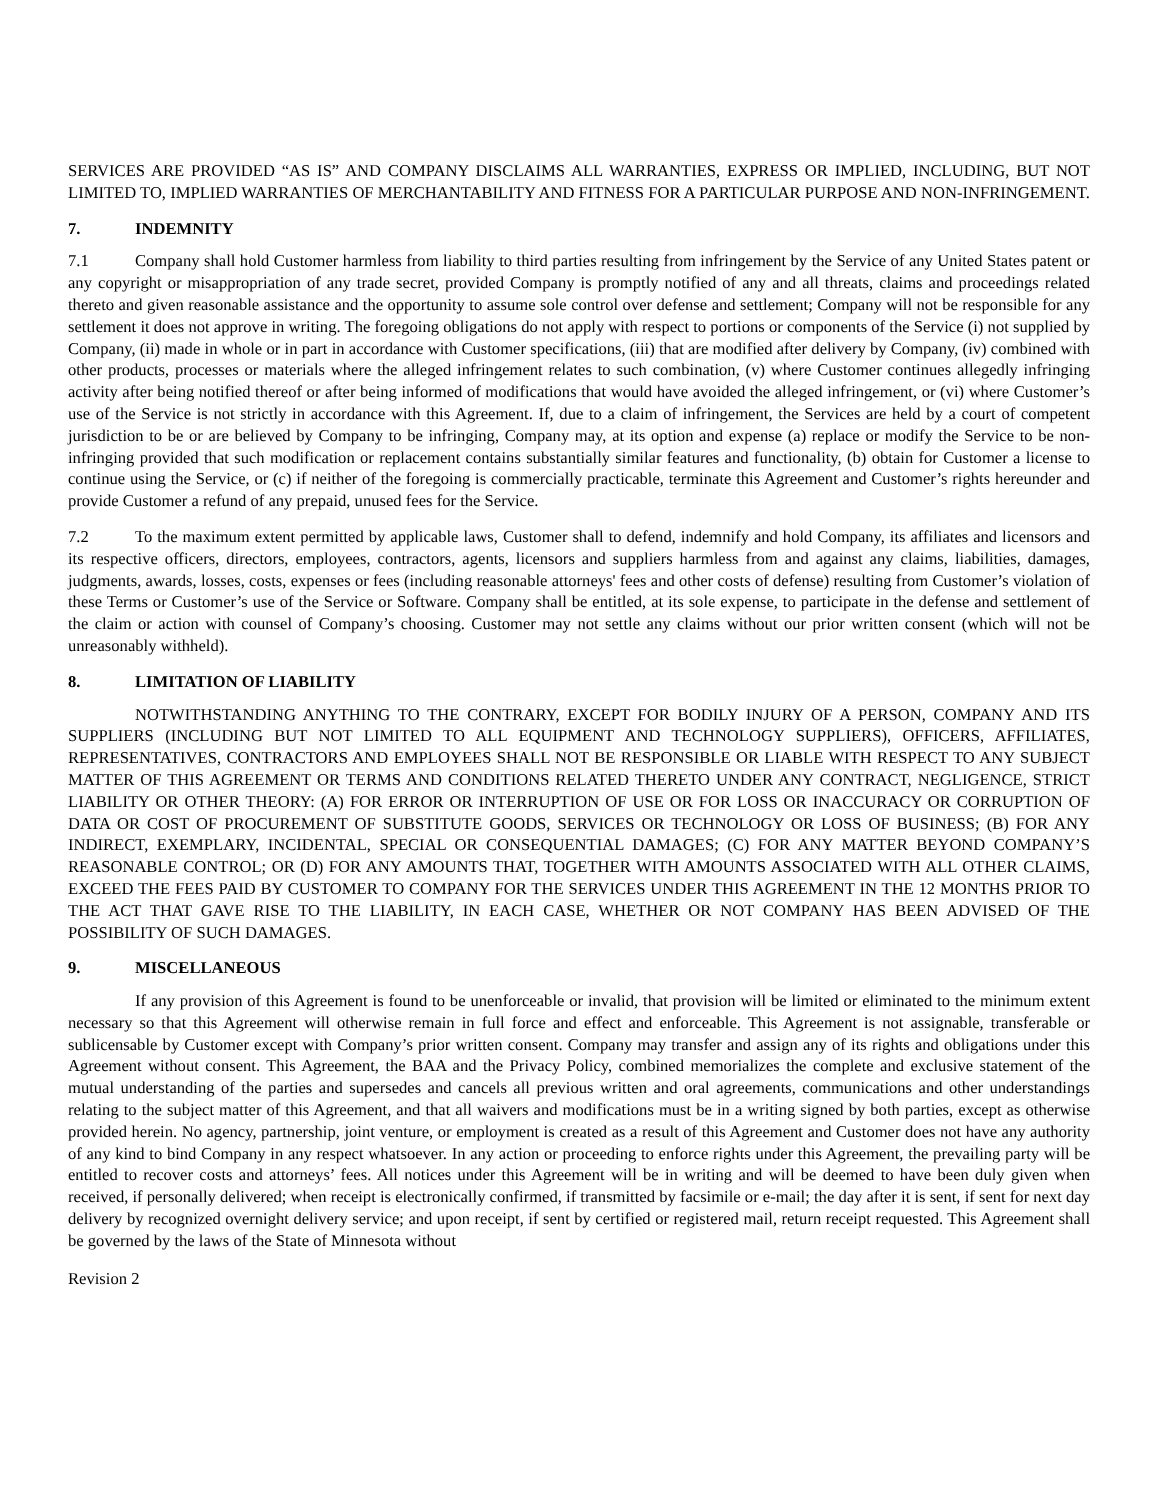SERVICES ARE PROVIDED “AS IS” AND COMPANY DISCLAIMS ALL WARRANTIES, EXPRESS OR IMPLIED, INCLUDING, BUT NOT LIMITED TO, IMPLIED WARRANTIES OF MERCHANTABILITY AND FITNESS FOR A PARTICULAR PURPOSE AND NON-INFRINGEMENT.
7. INDEMNITY
7.1 Company shall hold Customer harmless from liability to third parties resulting from infringement by the Service of any United States patent or any copyright or misappropriation of any trade secret, provided Company is promptly notified of any and all threats, claims and proceedings related thereto and given reasonable assistance and the opportunity to assume sole control over defense and settlement; Company will not be responsible for any settlement it does not approve in writing. The foregoing obligations do not apply with respect to portions or components of the Service (i) not supplied by Company, (ii) made in whole or in part in accordance with Customer specifications, (iii) that are modified after delivery by Company, (iv) combined with other products, processes or materials where the alleged infringement relates to such combination, (v) where Customer continues allegedly infringing activity after being notified thereof or after being informed of modifications that would have avoided the alleged infringement, or (vi) where Customer’s use of the Service is not strictly in accordance with this Agreement. If, due to a claim of infringement, the Services are held by a court of competent jurisdiction to be or are believed by Company to be infringing, Company may, at its option and expense (a) replace or modify the Service to be non-infringing provided that such modification or replacement contains substantially similar features and functionality, (b) obtain for Customer a license to continue using the Service, or (c) if neither of the foregoing is commercially practicable, terminate this Agreement and Customer’s rights hereunder and provide Customer a refund of any prepaid, unused fees for the Service.
7.2 To the maximum extent permitted by applicable laws, Customer shall to defend, indemnify and hold Company, its affiliates and licensors and its respective officers, directors, employees, contractors, agents, licensors and suppliers harmless from and against any claims, liabilities, damages, judgments, awards, losses, costs, expenses or fees (including reasonable attorneys' fees and other costs of defense) resulting from Customer’s violation of these Terms or Customer’s use of the Service or Software. Company shall be entitled, at its sole expense, to participate in the defense and settlement of the claim or action with counsel of Company’s choosing. Customer may not settle any claims without our prior written consent (which will not be unreasonably withheld).
8. LIMITATION OF LIABILITY
NOTWITHSTANDING ANYTHING TO THE CONTRARY, EXCEPT FOR BODILY INJURY OF A PERSON, COMPANY AND ITS SUPPLIERS (INCLUDING BUT NOT LIMITED TO ALL EQUIPMENT AND TECHNOLOGY SUPPLIERS), OFFICERS, AFFILIATES, REPRESENTATIVES, CONTRACTORS AND EMPLOYEES SHALL NOT BE RESPONSIBLE OR LIABLE WITH RESPECT TO ANY SUBJECT MATTER OF THIS AGREEMENT OR TERMS AND CONDITIONS RELATED THERETO UNDER ANY CONTRACT, NEGLIGENCE, STRICT LIABILITY OR OTHER THEORY: (A) FOR ERROR OR INTERRUPTION OF USE OR FOR LOSS OR INACCURACY OR CORRUPTION OF DATA OR COST OF PROCUREMENT OF SUBSTITUTE GOODS, SERVICES OR TECHNOLOGY OR LOSS OF BUSINESS; (B) FOR ANY INDIRECT, EXEMPLARY, INCIDENTAL, SPECIAL OR CONSEQUENTIAL DAMAGES; (C) FOR ANY MATTER BEYOND COMPANY’S REASONABLE CONTROL; OR (D) FOR ANY AMOUNTS THAT, TOGETHER WITH AMOUNTS ASSOCIATED WITH ALL OTHER CLAIMS, EXCEED THE FEES PAID BY CUSTOMER TO COMPANY FOR THE SERVICES UNDER THIS AGREEMENT IN THE 12 MONTHS PRIOR TO THE ACT THAT GAVE RISE TO THE LIABILITY, IN EACH CASE, WHETHER OR NOT COMPANY HAS BEEN ADVISED OF THE POSSIBILITY OF SUCH DAMAGES.
9. MISCELLANEOUS
If any provision of this Agreement is found to be unenforceable or invalid, that provision will be limited or eliminated to the minimum extent necessary so that this Agreement will otherwise remain in full force and effect and enforceable. This Agreement is not assignable, transferable or sublicensable by Customer except with Company’s prior written consent. Company may transfer and assign any of its rights and obligations under this Agreement without consent. This Agreement, the BAA and the Privacy Policy, combined memorializes the complete and exclusive statement of the mutual understanding of the parties and supersedes and cancels all previous written and oral agreements, communications and other understandings relating to the subject matter of this Agreement, and that all waivers and modifications must be in a writing signed by both parties, except as otherwise provided herein. No agency, partnership, joint venture, or employment is created as a result of this Agreement and Customer does not have any authority of any kind to bind Company in any respect whatsoever. In any action or proceeding to enforce rights under this Agreement, the prevailing party will be entitled to recover costs and attorneys’ fees. All notices under this Agreement will be in writing and will be deemed to have been duly given when received, if personally delivered; when receipt is electronically confirmed, if transmitted by facsimile or e-mail; the day after it is sent, if sent for next day delivery by recognized overnight delivery service; and upon receipt, if sent by certified or registered mail, return receipt requested. This Agreement shall be governed by the laws of the State of Minnesota without
Revision 2